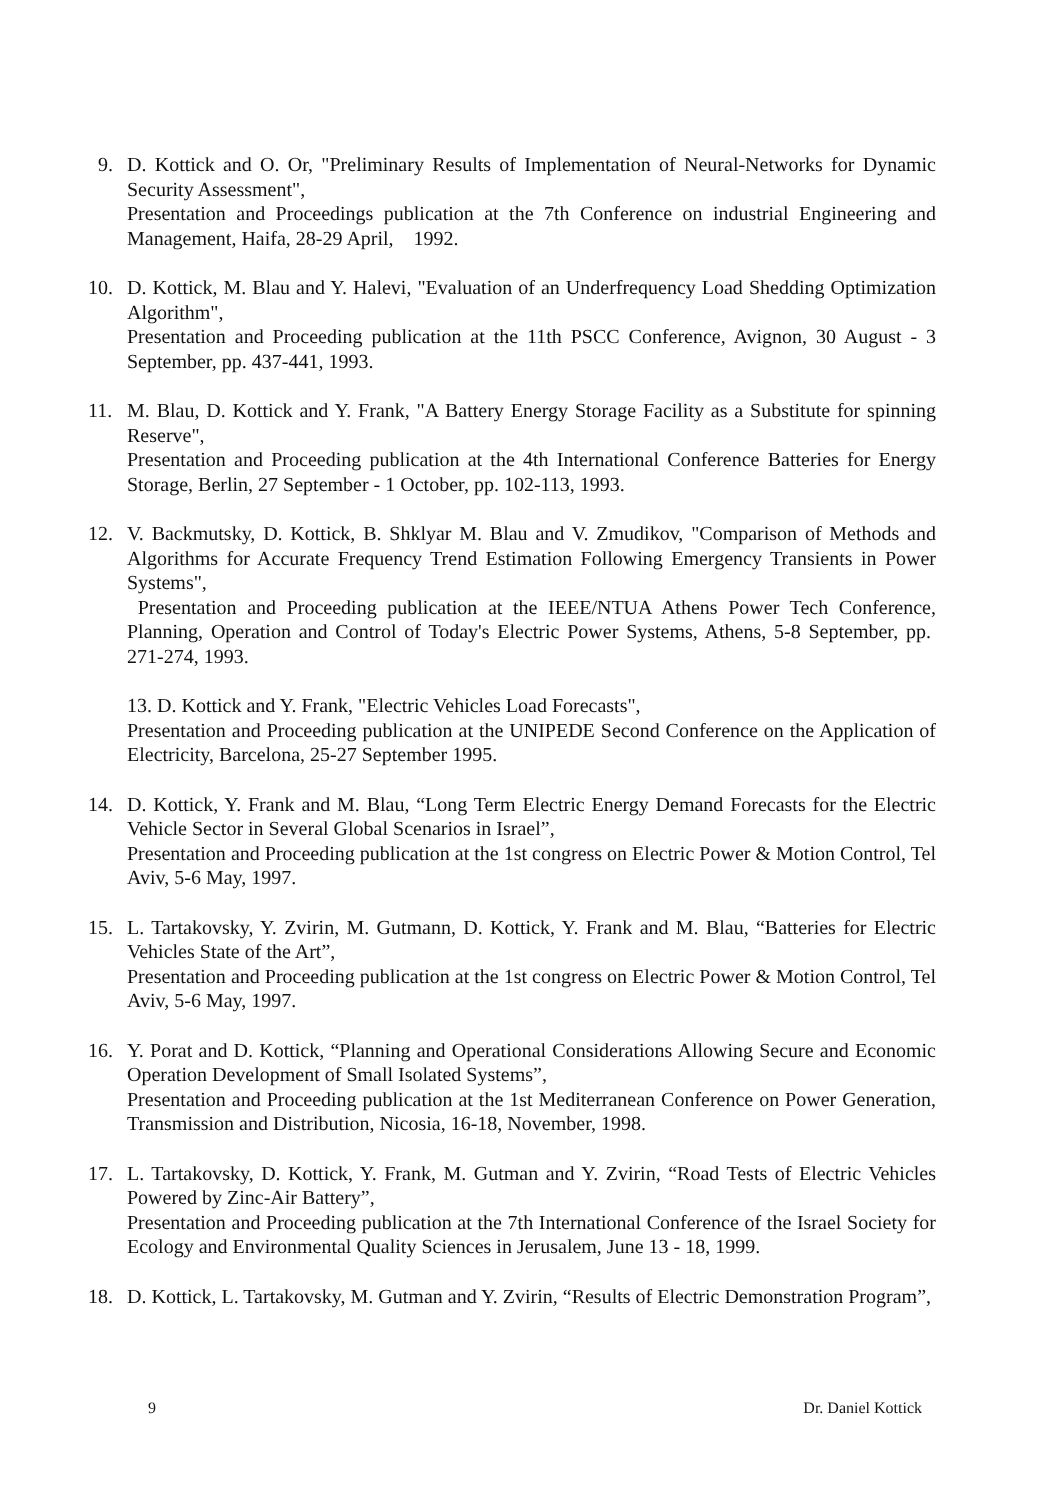9. D. Kottick and O. Or, "Preliminary Results of Implementation of Neural-Networks for Dynamic Security Assessment",
Presentation and Proceedings publication at the 7th Conference on industrial Engineering and Management, Haifa, 28-29 April, 1992.
10. D. Kottick, M. Blau and Y. Halevi, "Evaluation of an Underfrequency Load Shedding Optimization Algorithm",
Presentation and Proceeding publication at the 11th PSCC Conference, Avignon, 30 August - 3 September, pp. 437-441, 1993.
11. M. Blau, D. Kottick and Y. Frank, "A Battery Energy Storage Facility as a Substitute for spinning Reserve",
Presentation and Proceeding publication at the 4th International Conference Batteries for Energy Storage, Berlin, 27 September - 1 October, pp. 102-113, 1993.
12. V. Backmutsky, D. Kottick, B. Shklyar M. Blau and V. Zmudikov, "Comparison of Methods and Algorithms for Accurate Frequency Trend Estimation Following Emergency Transients in Power Systems",
Presentation and Proceeding publication at the IEEE/NTUA Athens Power Tech Conference, Planning, Operation and Control of Today's Electric Power Systems, Athens, 5-8 September, pp. 271-274, 1993.
13. D. Kottick and Y. Frank, "Electric Vehicles Load Forecasts",
Presentation and Proceeding publication at the UNIPEDE Second Conference on the Application of Electricity, Barcelona, 25-27 September 1995.
14. D. Kottick, Y. Frank and M. Blau, “Long Term Electric Energy Demand Forecasts for the Electric Vehicle Sector in Several Global Scenarios in Israel”,
Presentation and Proceeding publication at the 1st congress on Electric Power & Motion Control, Tel Aviv, 5-6 May, 1997.
15. L. Tartakovsky, Y. Zvirin, M. Gutmann, D. Kottick, Y. Frank and M. Blau, “Batteries for Electric Vehicles State of the Art”,
Presentation and Proceeding publication at the 1st congress on Electric Power & Motion Control, Tel Aviv, 5-6 May, 1997.
16. Y. Porat and D. Kottick, “Planning and Operational Considerations Allowing Secure and Economic Operation Development of Small Isolated Systems”,
Presentation and Proceeding publication at the 1st Mediterranean Conference on Power Generation, Transmission and Distribution, Nicosia, 16-18, November, 1998.
17. L. Tartakovsky, D. Kottick, Y. Frank, M. Gutman and Y. Zvirin, “Road Tests of Electric Vehicles Powered by Zinc-Air Battery”,
Presentation and Proceeding publication at the 7th International Conference of the Israel Society for Ecology and Environmental Quality Sciences in Jerusalem, June 13 - 18, 1999.
18. D. Kottick, L. Tartakovsky, M. Gutman and Y. Zvirin, “Results of Electric Demonstration Program”,
9 Dr. Daniel Kottick